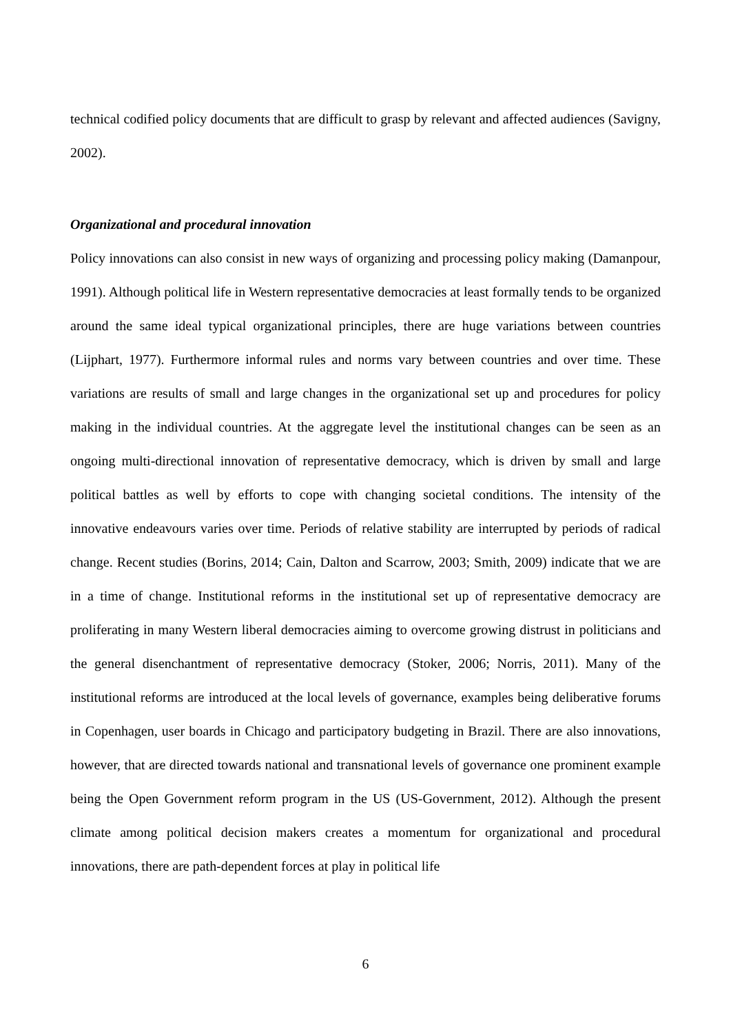technical codified policy documents that are difficult to grasp by relevant and affected audiences (Savigny, 2002).
Organizational and procedural innovation
Policy innovations can also consist in new ways of organizing and processing policy making (Damanpour, 1991). Although political life in Western representative democracies at least formally tends to be organized around the same ideal typical organizational principles, there are huge variations between countries (Lijphart, 1977). Furthermore informal rules and norms vary between countries and over time. These variations are results of small and large changes in the organizational set up and procedures for policy making in the individual countries. At the aggregate level the institutional changes can be seen as an ongoing multi-directional innovation of representative democracy, which is driven by small and large political battles as well by efforts to cope with changing societal conditions. The intensity of the innovative endeavours varies over time. Periods of relative stability are interrupted by periods of radical change. Recent studies (Borins, 2014; Cain, Dalton and Scarrow, 2003; Smith, 2009) indicate that we are in a time of change. Institutional reforms in the institutional set up of representative democracy are proliferating in many Western liberal democracies aiming to overcome growing distrust in politicians and the general disenchantment of representative democracy (Stoker, 2006; Norris, 2011). Many of the institutional reforms are introduced at the local levels of governance, examples being deliberative forums in Copenhagen, user boards in Chicago and participatory budgeting in Brazil. There are also innovations, however, that are directed towards national and transnational levels of governance one prominent example being the Open Government reform program in the US (US-Government, 2012). Although the present climate among political decision makers creates a momentum for organizational and procedural innovations, there are path-dependent forces at play in political life
6